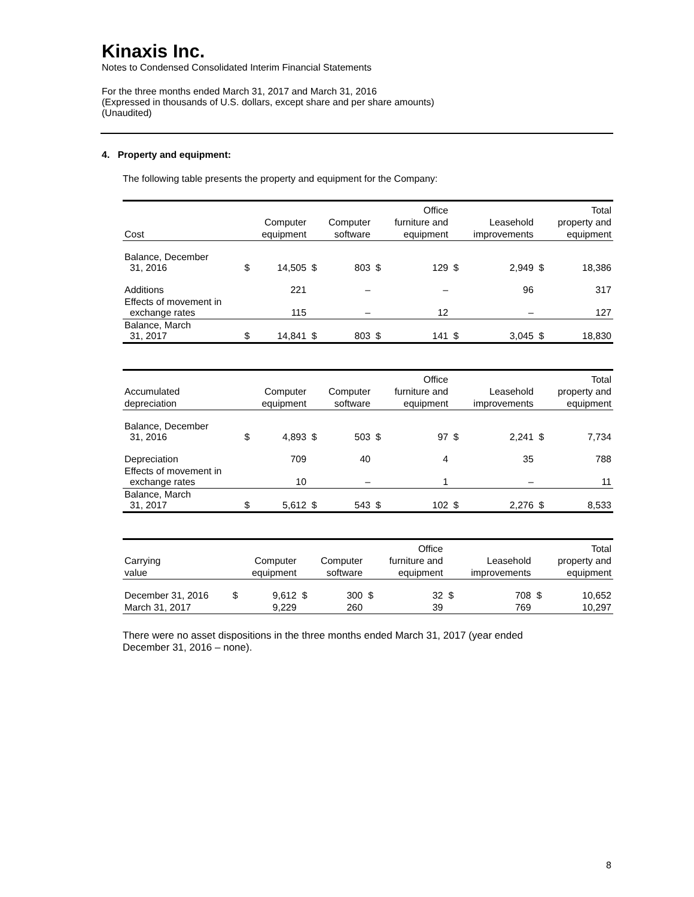Kinaxis Inc.
Notes to Condensed Consolidated Interim Financial Statements
For the three months ended March 31, 2017 and March 31, 2016
(Expressed in thousands of U.S. dollars, except share and per share amounts)
(Unaudited)
4. Property and equipment:
The following table presents the property and equipment for the Company:
| | | | | | | Office | | | | Total |
| --- | --- | --- | --- | --- | --- | --- | --- | --- | --- | --- |
| | | Computer | | Computer | | furniture and | | Leasehold | | property and |
| Cost | | equipment | | software | | equipment | | improvements | | equipment |
| Balance, December 31, 2016 | $ | 14,505 | $ | 803 | $ | 129 | $ | 2,949 | $ | 18,386 |
| Additions | | 221 | | – | | – | | 96 | | 317 |
| Effects of movement in exchange rates | | 115 | | – | | 12 | | – | | 127 |
| Balance, March 31, 2017 | $ | 14,841 | $ | 803 | $ | 141 | $ | 3,045 | $ | 18,830 |
| | | | | | | Office | | | | Total |
| --- | --- | --- | --- | --- | --- | --- | --- | --- | --- | --- |
| Accumulated | | Computer | | Computer | | furniture and | | Leasehold | | property and |
| depreciation | | equipment | | software | | equipment | | improvements | | equipment |
| Balance, December 31, 2016 | $ | 4,893 | $ | 503 | $ | 97 | $ | 2,241 | $ | 7,734 |
| Depreciation | | 709 | | 40 | | 4 | | 35 | | 788 |
| Effects of movement in exchange rates | | 10 | | – | | 1 | | – | | 11 |
| Balance, March 31, 2017 | $ | 5,612 | $ | 543 | $ | 102 | $ | 2,276 | $ | 8,533 |
| | | | | | | Office | | | | Total |
| --- | --- | --- | --- | --- | --- | --- | --- | --- | --- | --- |
| Carrying | | Computer | | Computer | | furniture and | | Leasehold | | property and |
| value | | equipment | | software | | equipment | | improvements | | equipment |
| December 31, 2016 | $ | 9,612 | $ | 300 | $ | 32 | $ | 708 | $ | 10,652 |
| March 31, 2017 | | 9,229 | | 260 | | 39 | | 769 | | 10,297 |
There were no asset dispositions in the three months ended March 31, 2017 (year ended
December 31, 2016 – none).
8